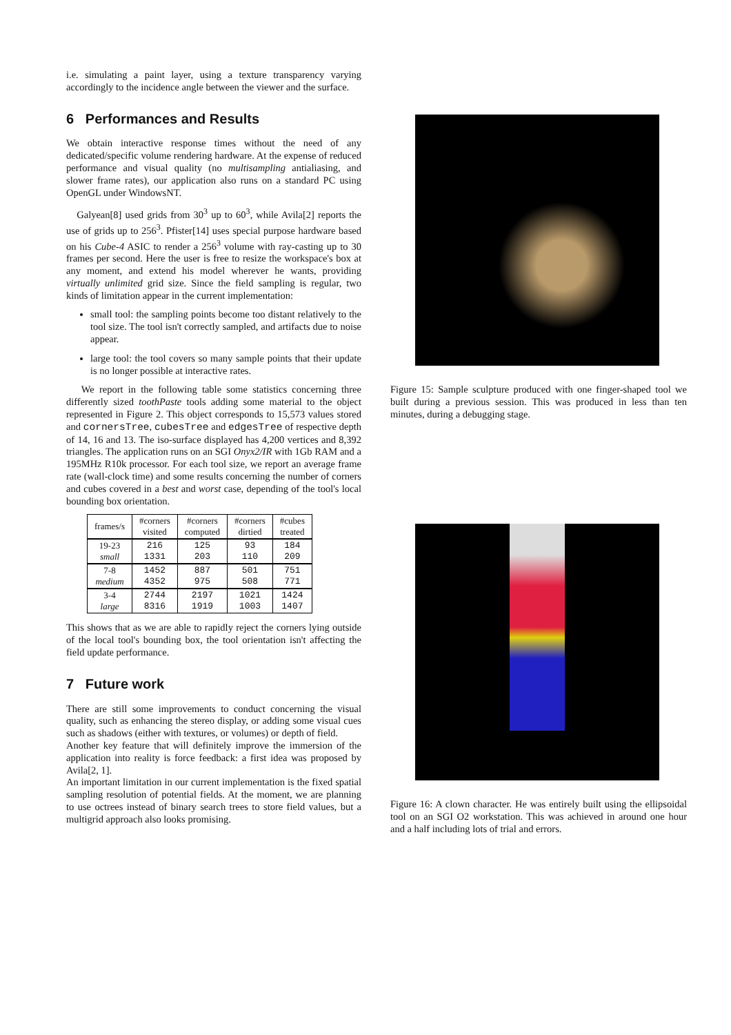i.e. simulating a paint layer, using a texture transparency varying accordingly to the incidence angle between the viewer and the surface.
6 Performances and Results
We obtain interactive response times without the need of any dedicated/specific volume rendering hardware. At the expense of reduced performance and visual quality (no multisampling antialiasing, and slower frame rates), our application also runs on a standard PC using OpenGL under WindowsNT.
Galyean[8] used grids from 30<sup>3</sup> up to 60<sup>3</sup>, while Avila[2] reports the use of grids up to 256<sup>3</sup>. Pfister[14] uses special purpose hardware based on his Cube-4 ASIC to render a 256<sup>3</sup> volume with ray-casting up to 30 frames per second. Here the user is free to resize the workspace's box at any moment, and extend his model wherever he wants, providing virtually unlimited grid size. Since the field sampling is regular, two kinds of limitation appear in the current implementation:
small tool: the sampling points become too distant relatively to the tool size. The tool isn't correctly sampled, and artifacts due to noise appear.
large tool: the tool covers so many sample points that their update is no longer possible at interactive rates.
We report in the following table some statistics concerning three differently sized toothPaste tools adding some material to the object represented in Figure 2. This object corresponds to 15,573 values stored and cornersTree, cubesTree and edgesTree of respective depth of 14, 16 and 13. The iso-surface displayed has 4,200 vertices and 8,392 triangles. The application runs on an SGI Onyx2/IR with 1Gb RAM and a 195MHz R10k processor. For each tool size, we report an average frame rate (wall-clock time) and some results concerning the number of corners and cubes covered in a best and worst case, depending of the tool's local bounding box orientation.
| frames/s | #corners visited | #corners computed | #corners dirtied | #cubes treated |
| --- | --- | --- | --- | --- |
| 19-23 small | 216 1331 | 125 203 | 93 110 | 184 209 |
| 7-8 medium | 1452 4352 | 887 975 | 501 508 | 751 771 |
| 3-4 large | 2744 8316 | 2197 1919 | 1021 1003 | 1424 1407 |
This shows that as we are able to rapidly reject the corners lying outside of the local tool's bounding box, the tool orientation isn't affecting the field update performance.
7 Future work
There are still some improvements to conduct concerning the visual quality, such as enhancing the stereo display, or adding some visual cues such as shadows (either with textures, or volumes) or depth of field.
Another key feature that will definitely improve the immersion of the application into reality is force feedback: a first idea was proposed by Avila[2, 1].
An important limitation in our current implementation is the fixed spatial sampling resolution of potential fields. At the moment, we are planning to use octrees instead of binary search trees to store field values, but a multigrid approach also looks promising.
Figure 15: Sample sculpture produced with one finger-shaped tool we built during a previous session. This was produced in less than ten minutes, during a debugging stage.
Figure 16: A clown character. He was entirely built using the ellipsoidal tool on an SGI O2 workstation. This was achieved in around one hour and a half including lots of trial and errors.